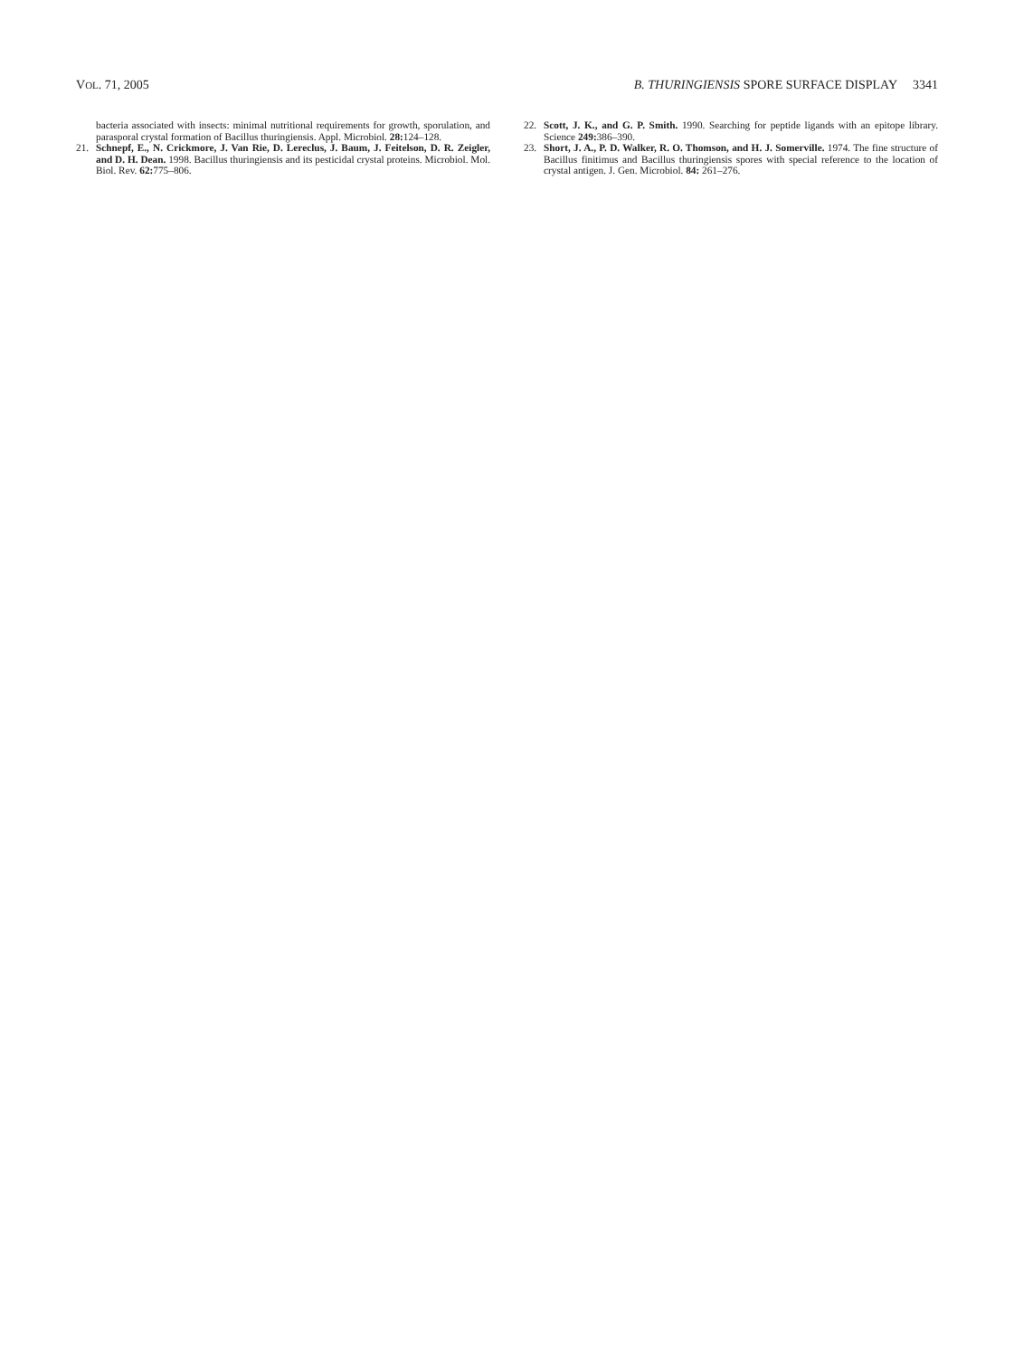VOL. 71, 2005 B. THURINGIENSIS SPORE SURFACE DISPLAY 3341
bacteria associated with insects: minimal nutritional requirements for growth, sporulation, and parasporal crystal formation of Bacillus thuringiensis. Appl. Microbiol. 28: 124–128.
21. Schnepf, E., N. Crickmore, J. Van Rie, D. Lereclus, J. Baum, J. Feitelson, D. R. Zeigler, and D. H. Dean. 1998. Bacillus thuringiensis and its pesticidal crystal proteins. Microbiol. Mol. Biol. Rev. 62: 775–806.
22. Scott, J. K., and G. P. Smith. 1990. Searching for peptide ligands with an epitope library. Science 249: 386–390.
23. Short, J. A., P. D. Walker, R. O. Thomson, and H. J. Somerville. 1974. The fine structure of Bacillus finitimus and Bacillus thuringiensis spores with special reference to the location of crystal antigen. J. Gen. Microbiol. 84: 261–276.